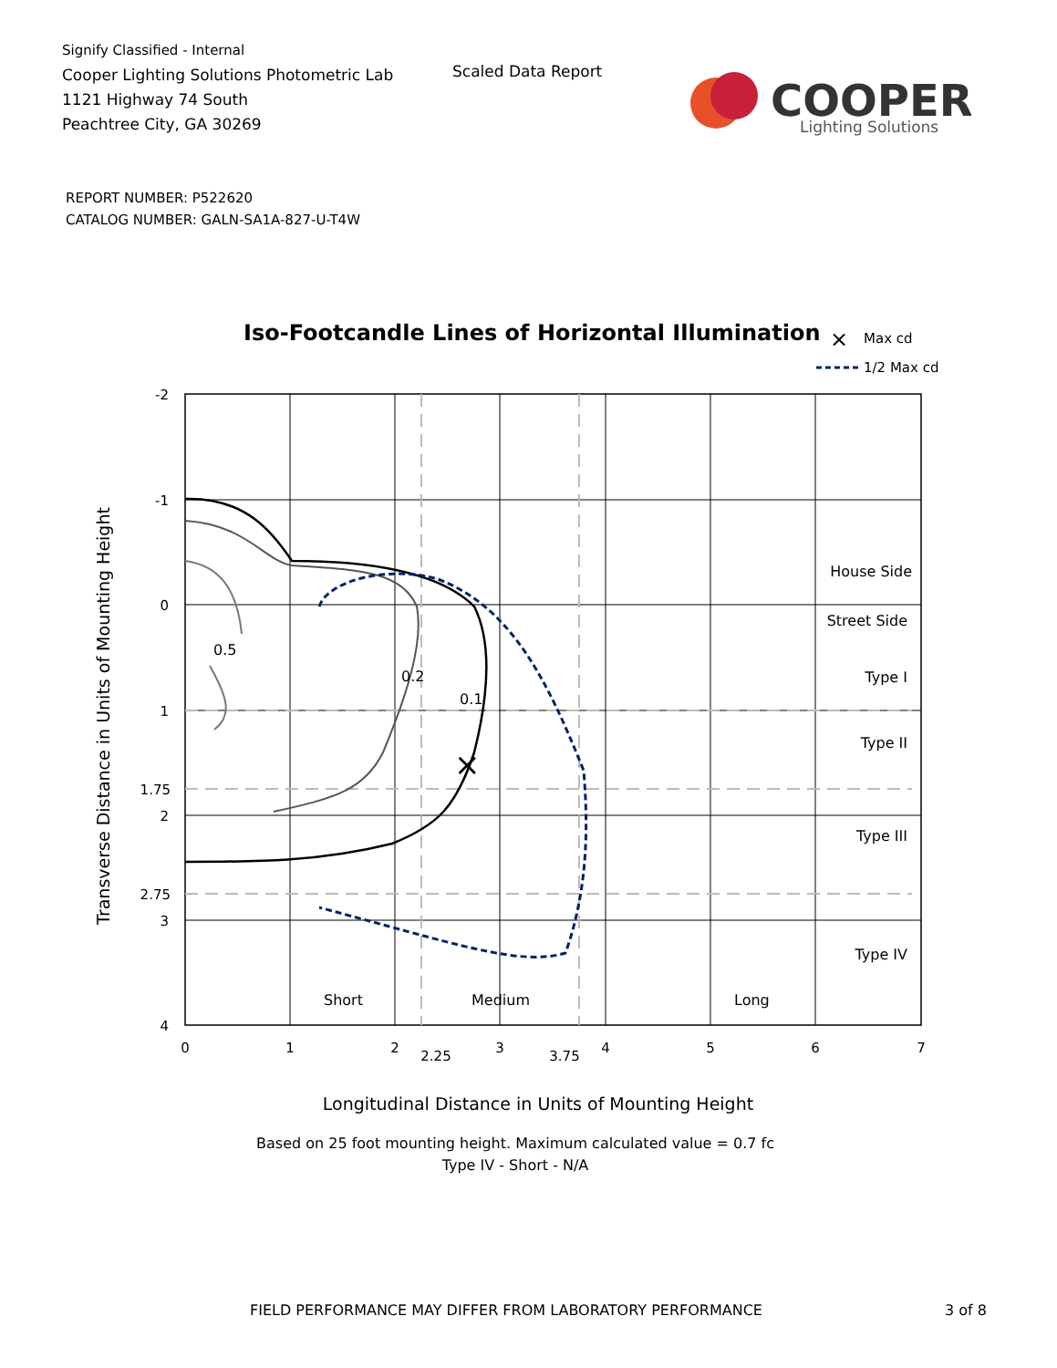Signify Classified - Internal
Cooper Lighting Solutions Photometric Lab
1121 Highway 74 South
Peachtree City, GA 30269
Scaled Data Report
COOPER
Lighting Solutions
REPORT NUMBER: P522620
CATALOG NUMBER: GALN-SA1A-827-U-T4W
Iso-Footcandle Lines of Horizontal Illumination
×
Max cd
1/2 Max cd
×
0.5
0.2
0.1
House Side
Street Side
Type I
Type II
Type III
Type IV
Short
Medium
Long
-2
-1
0
1
1.75
2
2.75
3
4
0
1
2
2.25
3
3.75
4
5
6
7
Longitudinal Distance in Units of Mounting Height
Transverse Distance in Units of Mounting Height
Based on 25 foot mounting height. Maximum calculated value = 0.7 fc
Type IV - Short - N/A
FIELD PERFORMANCE MAY DIFFER FROM LABORATORY PERFORMANCE
3 of 8